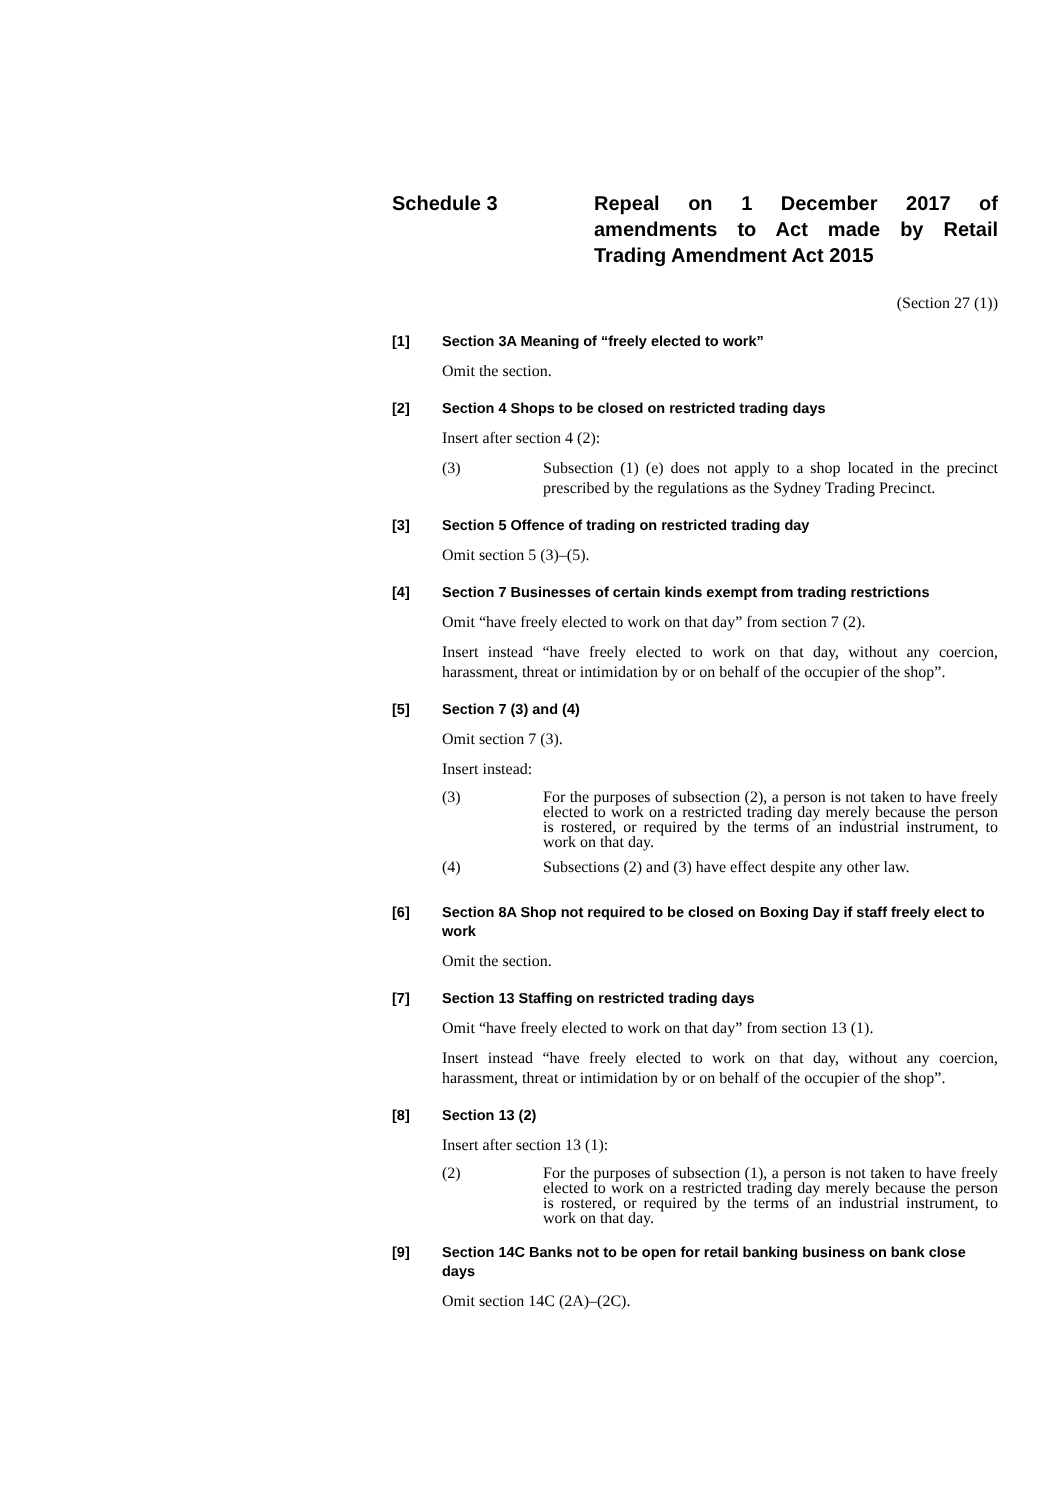Schedule 3 Repeal on 1 December 2017 of amendments to Act made by Retail Trading Amendment Act 2015
(Section 27 (1))
[1] Section 3A Meaning of “freely elected to work”
Omit the section.
[2] Section 4 Shops to be closed on restricted trading days
Insert after section 4 (2):
(3) Subsection (1) (e) does not apply to a shop located in the precinct prescribed by the regulations as the Sydney Trading Precinct.
[3] Section 5 Offence of trading on restricted trading day
Omit section 5 (3)–(5).
[4] Section 7 Businesses of certain kinds exempt from trading restrictions
Omit “have freely elected to work on that day” from section 7 (2).
Insert instead “have freely elected to work on that day, without any coercion, harassment, threat or intimidation by or on behalf of the occupier of the shop”.
[5] Section 7 (3) and (4)
Omit section 7 (3).
Insert instead:
(3) For the purposes of subsection (2), a person is not taken to have freely elected to work on a restricted trading day merely because the person is rostered, or required by the terms of an industrial instrument, to work on that day.
(4) Subsections (2) and (3) have effect despite any other law.
[6] Section 8A Shop not required to be closed on Boxing Day if staff freely elect to work
Omit the section.
[7] Section 13 Staffing on restricted trading days
Omit “have freely elected to work on that day” from section 13 (1).
Insert instead “have freely elected to work on that day, without any coercion, harassment, threat or intimidation by or on behalf of the occupier of the shop”.
[8] Section 13 (2)
Insert after section 13 (1):
(2) For the purposes of subsection (1), a person is not taken to have freely elected to work on a restricted trading day merely because the person is rostered, or required by the terms of an industrial instrument, to work on that day.
[9] Section 14C Banks not to be open for retail banking business on bank close days
Omit section 14C (2A)–(2C).